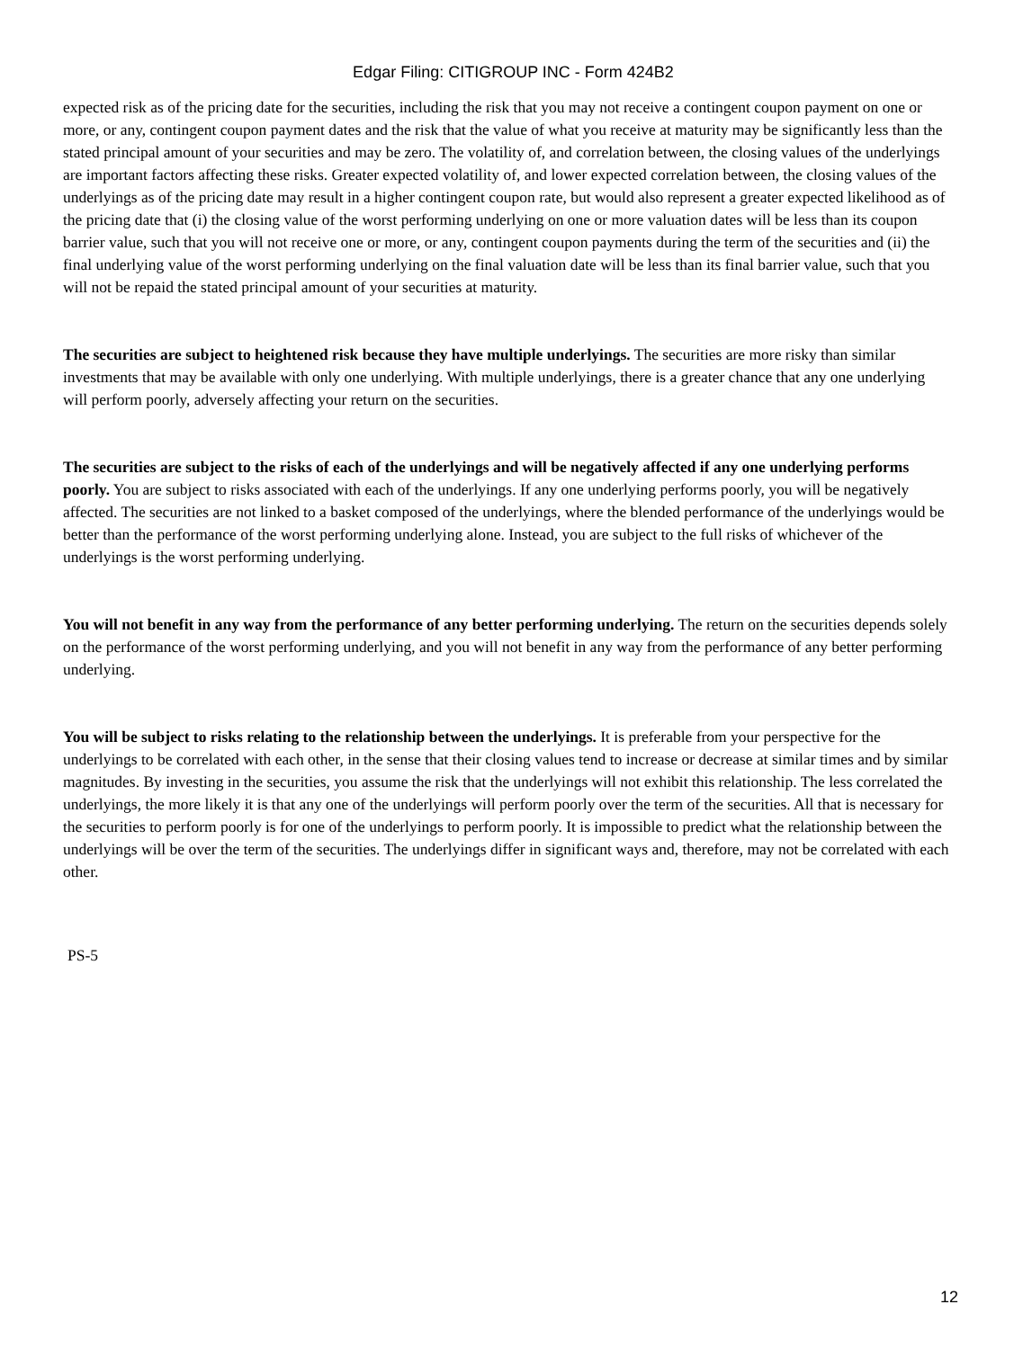Edgar Filing: CITIGROUP INC - Form 424B2
expected risk as of the pricing date for the securities, including the risk that you may not receive a contingent coupon payment on one or more, or any, contingent coupon payment dates and the risk that the value of what you receive at maturity may be significantly less than the stated principal amount of your securities and may be zero. The volatility of, and correlation between, the closing values of the underlyings are important factors affecting these risks. Greater expected volatility of, and lower expected correlation between, the closing values of the underlyings as of the pricing date may result in a higher contingent coupon rate, but would also represent a greater expected likelihood as of the pricing date that (i) the closing value of the worst performing underlying on one or more valuation dates will be less than its coupon barrier value, such that you will not receive one or more, or any, contingent coupon payments during the term of the securities and (ii) the final underlying value of the worst performing underlying on the final valuation date will be less than its final barrier value, such that you will not be repaid the stated principal amount of your securities at maturity.
The securities are subject to heightened risk because they have multiple underlyings. The securities are more risky than similar investments that may be available with only one underlying. With multiple underlyings, there is a greater chance that any one underlying will perform poorly, adversely affecting your return on the securities.
The securities are subject to the risks of each of the underlyings and will be negatively affected if any one underlying performs poorly. You are subject to risks associated with each of the underlyings. If any one underlying performs poorly, you will be negatively affected. The securities are not linked to a basket composed of the underlyings, where the blended performance of the underlyings would be better than the performance of the worst performing underlying alone. Instead, you are subject to the full risks of whichever of the underlyings is the worst performing underlying.
You will not benefit in any way from the performance of any better performing underlying. The return on the securities depends solely on the performance of the worst performing underlying, and you will not benefit in any way from the performance of any better performing underlying.
You will be subject to risks relating to the relationship between the underlyings. It is preferable from your perspective for the underlyings to be correlated with each other, in the sense that their closing values tend to increase or decrease at similar times and by similar magnitudes. By investing in the securities, you assume the risk that the underlyings will not exhibit this relationship. The less correlated the underlyings, the more likely it is that any one of the underlyings will perform poorly over the term of the securities. All that is necessary for the securities to perform poorly is for one of the underlyings to perform poorly. It is impossible to predict what the relationship between the underlyings will be over the term of the securities. The underlyings differ in significant ways and, therefore, may not be correlated with each other.
PS-5
12